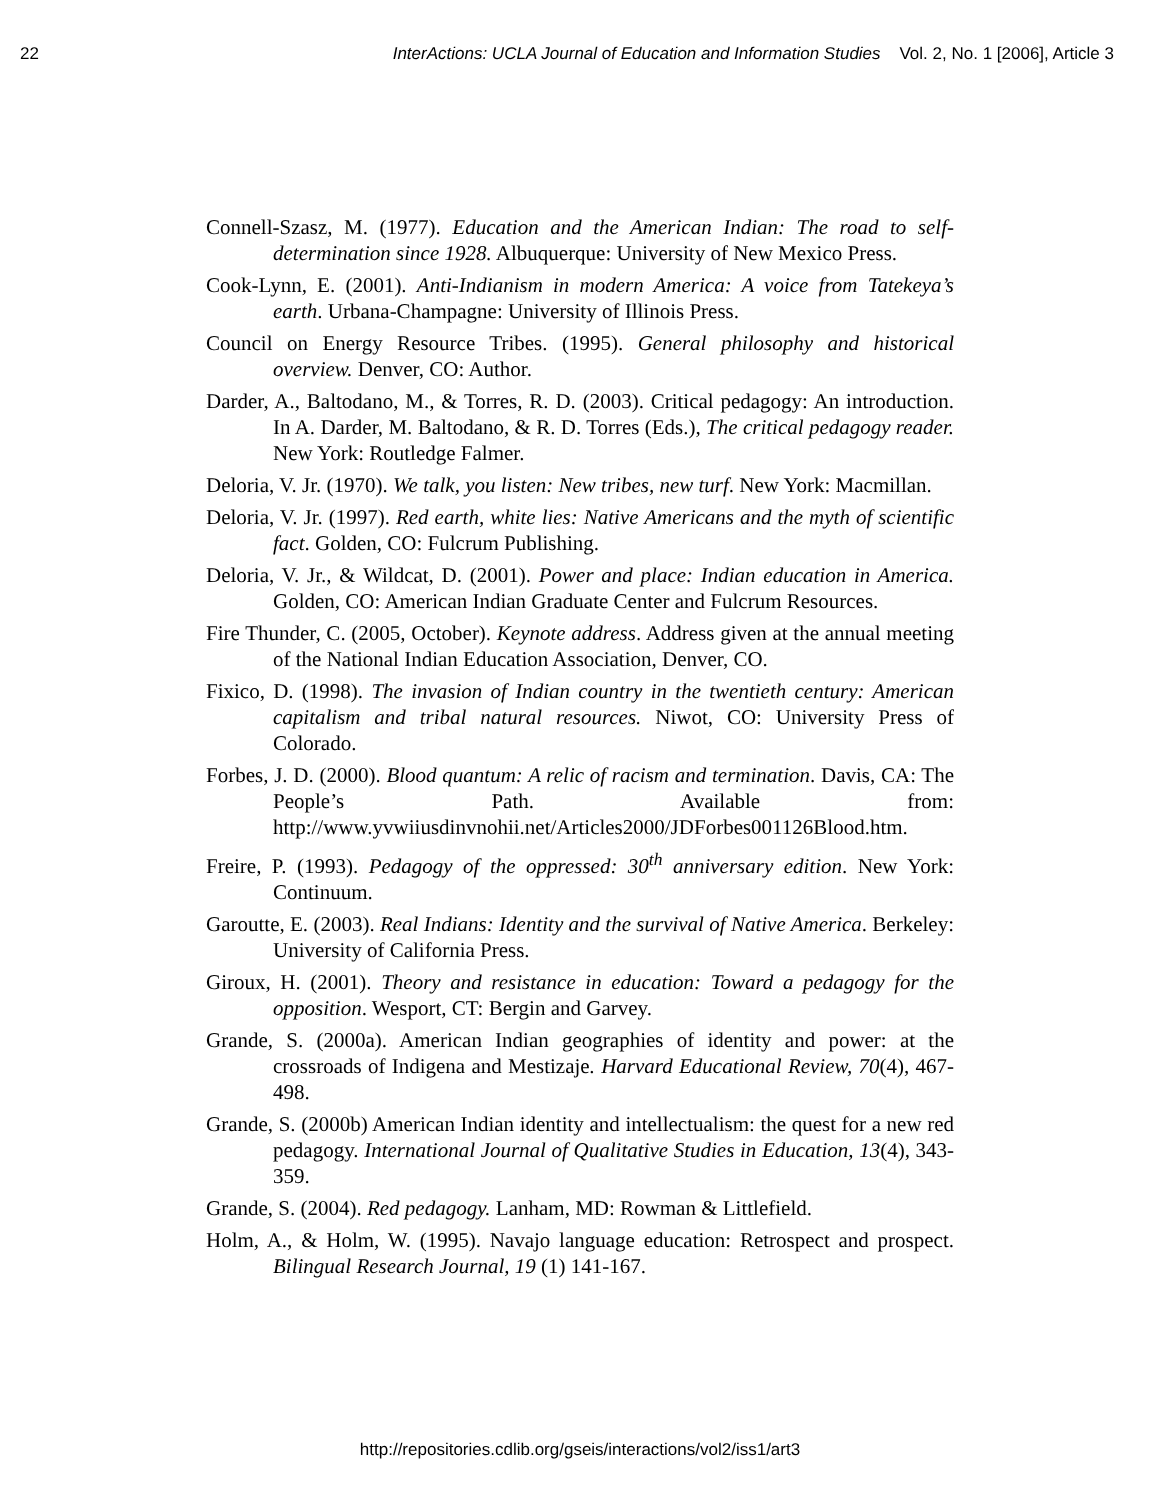22 InterActions: UCLA Journal of Education and Information Studies Vol. 2, No. 1 [2006], Article 3
Connell-Szasz, M. (1977). Education and the American Indian: The road to self-determination since 1928. Albuquerque: University of New Mexico Press.
Cook-Lynn, E. (2001). Anti-Indianism in modern America: A voice from Tatekeya’s earth. Urbana-Champagne: University of Illinois Press.
Council on Energy Resource Tribes. (1995). General philosophy and historical overview. Denver, CO: Author.
Darder, A., Baltodano, M., & Torres, R. D. (2003). Critical pedagogy: An introduction. In A. Darder, M. Baltodano, & R. D. Torres (Eds.), The critical pedagogy reader. New York: Routledge Falmer.
Deloria, V. Jr. (1970). We talk, you listen: New tribes, new turf. New York: Macmillan.
Deloria, V. Jr. (1997). Red earth, white lies: Native Americans and the myth of scientific fact. Golden, CO: Fulcrum Publishing.
Deloria, V. Jr., & Wildcat, D. (2001). Power and place: Indian education in America. Golden, CO: American Indian Graduate Center and Fulcrum Resources.
Fire Thunder, C. (2005, October). Keynote address. Address given at the annual meeting of the National Indian Education Association, Denver, CO.
Fixico, D. (1998). The invasion of Indian country in the twentieth century: American capitalism and tribal natural resources. Niwot, CO: University Press of Colorado.
Forbes, J. D. (2000). Blood quantum: A relic of racism and termination. Davis, CA: The People’s Path. Available from: http://www.yvwiiusdinvnohii.net/Articles2000/JDForbes001126Blood.htm.
Freire, P. (1993). Pedagogy of the oppressed: 30<sup>th</sup> anniversary edition. New York: Continuum.
Garoutte, E. (2003). Real Indians: Identity and the survival of Native America. Berkeley: University of California Press.
Giroux, H. (2001). Theory and resistance in education: Toward a pedagogy for the opposition. Wesport, CT: Bergin and Garvey.
Grande, S. (2000a). American Indian geographies of identity and power: at the crossroads of Indigena and Mestizaje. Harvard Educational Review, 70(4), 467-498.
Grande, S. (2000b) American Indian identity and intellectualism: the quest for a new red pedagogy. International Journal of Qualitative Studies in Education, 13(4), 343-359.
Grande, S. (2004). Red pedagogy. Lanham, MD: Rowman & Littlefield.
Holm, A., & Holm, W. (1995). Navajo language education: Retrospect and prospect. Bilingual Research Journal, 19 (1) 141-167.
http://repositories.cdlib.org/gseis/interactions/vol2/iss1/art3